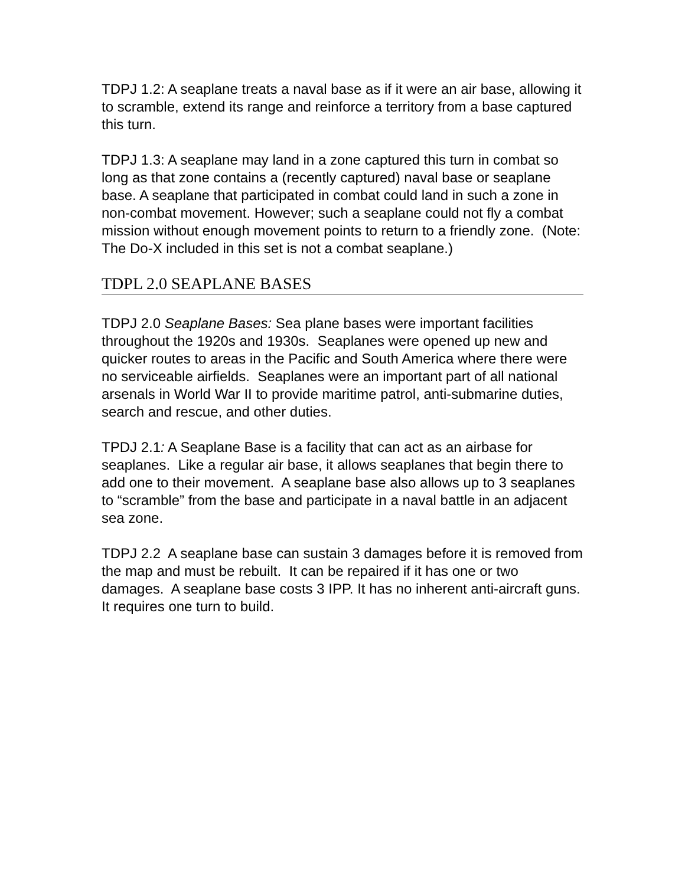TDPJ 1.2: A seaplane treats a naval base as if it were an air base, allowing it to scramble, extend its range and reinforce a territory from a base captured this turn.
TDPJ 1.3: A seaplane may land in a zone captured this turn in combat so long as that zone contains a (recently captured) naval base or seaplane base. A seaplane that participated in combat could land in such a zone in non-combat movement. However; such a seaplane could not fly a combat mission without enough movement points to return to a friendly zone. (Note: The Do-X included in this set is not a combat seaplane.)
TDPL 2.0 SEAPLANE BASES
TDPJ 2.0 Seaplane Bases: Sea plane bases were important facilities throughout the 1920s and 1930s. Seaplanes were opened up new and quicker routes to areas in the Pacific and South America where there were no serviceable airfields. Seaplanes were an important part of all national arsenals in World War II to provide maritime patrol, anti-submarine duties, search and rescue, and other duties.
TPDJ 2.1: A Seaplane Base is a facility that can act as an airbase for seaplanes. Like a regular air base, it allows seaplanes that begin there to add one to their movement. A seaplane base also allows up to 3 seaplanes to “scramble” from the base and participate in a naval battle in an adjacent sea zone.
TDPJ 2.2 A seaplane base can sustain 3 damages before it is removed from the map and must be rebuilt. It can be repaired if it has one or two damages. A seaplane base costs 3 IPP. It has no inherent anti-aircraft guns. It requires one turn to build.